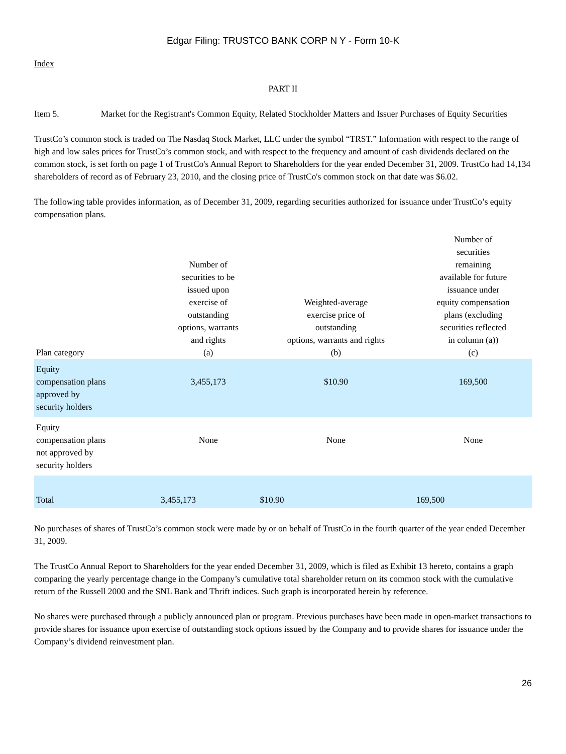Edgar Filing: TRUSTCO BANK CORP N Y - Form 10-K
Index
PART II
Item 5. Market for the Registrant's Common Equity, Related Stockholder Matters and Issuer Purchases of Equity Securities
TrustCo’s common stock is traded on The Nasdaq Stock Market, LLC under the symbol “TRST.” Information with respect to the range of high and low sales prices for TrustCo’s common stock, and with respect to the frequency and amount of cash dividends declared on the common stock, is set forth on page 1 of TrustCo's Annual Report to Shareholders for the year ended December 31, 2009. TrustCo had 14,134 shareholders of record as of February 23, 2010, and the closing price of TrustCo's common stock on that date was $6.02.
The following table provides information, as of December 31, 2009, regarding securities authorized for issuance under TrustCo’s equity compensation plans.
| Plan category | Number of securities to be issued upon exercise of outstanding options, warrants and rights (a) | Weighted-average exercise price of outstanding options, warrants and rights (b) | Number of securities remaining available for future issuance under equity compensation plans (excluding securities reflected in column (a)) (c) |
| Equity compensation plans approved by security holders | 3,455,173 | $10.90 | 169,500 |
| Equity compensation plans not approved by security holders | None | None | None |
| Total | 3,455,173 | $10.90 | 169,500 |
No purchases of shares of TrustCo’s common stock were made by or on behalf of TrustCo in the fourth quarter of the year ended December 31, 2009.
The TrustCo Annual Report to Shareholders for the year ended December 31, 2009, which is filed as Exhibit 13 hereto, contains a graph comparing the yearly percentage change in the Company’s cumulative total shareholder return on its common stock with the cumulative return of the Russell 2000 and the SNL Bank and Thrift indices. Such graph is incorporated herein by reference.
No shares were purchased through a publicly announced plan or program. Previous purchases have been made in open-market transactions to provide shares for issuance upon exercise of outstanding stock options issued by the Company and to provide shares for issuance under the Company’s dividend reinvestment plan.
26